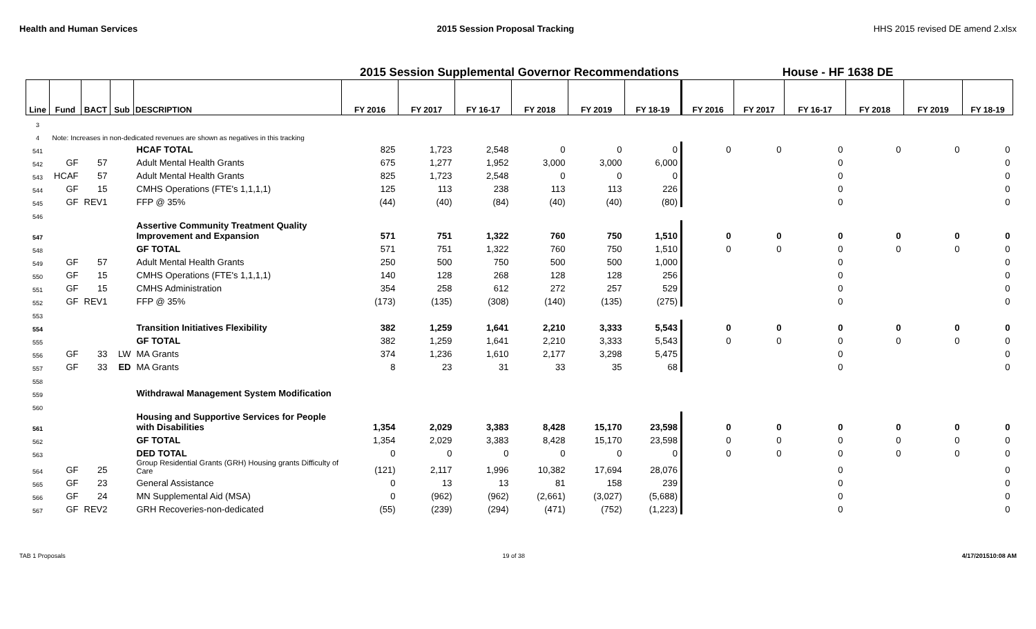Health and Human Services 2015 Session Proposal Tracking HHS 2015 revised DE amend 2.xlsx
2015 Session Supplemental Governor Recommendations House - HF 1638 DE
| Line | Fund | BACT | Sub | DESCRIPTION | FY 2016 | FY 2017 | FY 16-17 | FY 2018 | FY 2019 | FY 18-19 | FY 2016 | FY 2017 | FY 16-17 | FY 2018 | FY 2019 | FY 18-19 |
| --- | --- | --- | --- | --- | --- | --- | --- | --- | --- | --- | --- | --- | --- | --- | --- | --- |
| 3 | | | | | | | | | | | | | | | | |
| 4 | Note: Increases in non-dedicated revenues are shown as negatives in this tracking | | | | | | | | | | | | | | | |
| 541 | | | | HCAF TOTAL | 825 | 1,723 | 2,548 | 0 | 0 | 0 | 0 | 0 | 0 | 0 | 0 | 0 |
| 542 | GF | 57 | | Adult Mental Health Grants | 675 | 1,277 | 1,952 | 3,000 | 3,000 | 6,000 | | | 0 | | | 0 |
| 543 | HCAF | 57 | | Adult Mental Health Grants | 825 | 1,723 | 2,548 | 0 | 0 | 0 | | | 0 | | | 0 |
| 544 | GF | 15 | | CMHS Operations (FTE's 1,1,1,1) | 125 | 113 | 238 | 113 | 113 | 226 | | | 0 | | | 0 |
| 545 | GF | REV1 | | FFP @ 35% | (44) | (40) | (84) | (40) | (40) | (80) | | | 0 | | | 0 |
| 546 | | | | | | | | | | | | | | | | |
| 547 | | | | Assertive Community Treatment Quality Improvement and Expansion | 571 | 751 | 1,322 | 760 | 750 | 1,510 | 0 | 0 | 0 | 0 | 0 | 0 |
| 548 | | | | GF TOTAL | 571 | 751 | 1,322 | 760 | 750 | 1,510 | 0 | 0 | 0 | 0 | 0 | 0 |
| 549 | GF | 57 | | Adult Mental Health Grants | 250 | 500 | 750 | 500 | 500 | 1,000 | | | 0 | | | 0 |
| 550 | GF | 15 | | CMHS Operations (FTE's 1,1,1,1) | 140 | 128 | 268 | 128 | 128 | 256 | | | 0 | | | 0 |
| 551 | GF | 15 | | CMHS Administration | 354 | 258 | 612 | 272 | 257 | 529 | | | 0 | | | 0 |
| 552 | GF | REV1 | | FFP @ 35% | (173) | (135) | (308) | (140) | (135) | (275) | | | 0 | | | 0 |
| 553 | | | | | | | | | | | | | | | | |
| 554 | | | | Transition Initiatives Flexibility | 382 | 1,259 | 1,641 | 2,210 | 3,333 | 5,543 | 0 | 0 | 0 | 0 | 0 | 0 |
| 555 | | | | GF TOTAL | 382 | 1,259 | 1,641 | 2,210 | 3,333 | 5,543 | 0 | 0 | 0 | 0 | 0 | 0 |
| 556 | GF | 33 | LW | MA Grants | 374 | 1,236 | 1,610 | 2,177 | 3,298 | 5,475 | | | 0 | | | 0 |
| 557 | GF | 33 | ED | MA Grants | 8 | 23 | 31 | 33 | 35 | 68 | | | 0 | | | 0 |
| 558 | | | | | | | | | | | | | | | | |
| 559 | | | | Withdrawal Management System Modification | | | | | | | | | | | | |
| 560 | | | | | | | | | | | | | | | | |
| 561 | | | | Housing and Supportive Services for People with Disabilities | 1,354 | 2,029 | 3,383 | 8,428 | 15,170 | 23,598 | 0 | 0 | 0 | 0 | 0 | 0 |
| 562 | | | | GF TOTAL | 1,354 | 2,029 | 3,383 | 8,428 | 15,170 | 23,598 | 0 | 0 | 0 | 0 | 0 | 0 |
| 563 | | | | DED TOTAL | 0 | 0 | 0 | 0 | 0 | 0 | 0 | 0 | 0 | 0 | 0 | 0 |
| 564 | GF | 25 | | Group Residential Grants (GRH) Housing grants Difficulty of Care | (121) | 2,117 | 1,996 | 10,382 | 17,694 | 28,076 | | | 0 | | | 0 |
| 565 | GF | 23 | | General Assistance | 0 | 13 | 13 | 81 | 158 | 239 | | | 0 | | | 0 |
| 566 | GF | 24 | | MN Supplemental Aid (MSA) | 0 | (962) | (962) | (2,661) | (3,027) | (5,688) | | | 0 | | | 0 |
| 567 | GF | REV2 | | GRH Recoveries-non-dedicated | (55) | (239) | (294) | (471) | (752) | (1,223) | | | 0 | | | 0 |
TAB 1 Proposals 19 of 38 4/17/201510:08 AM